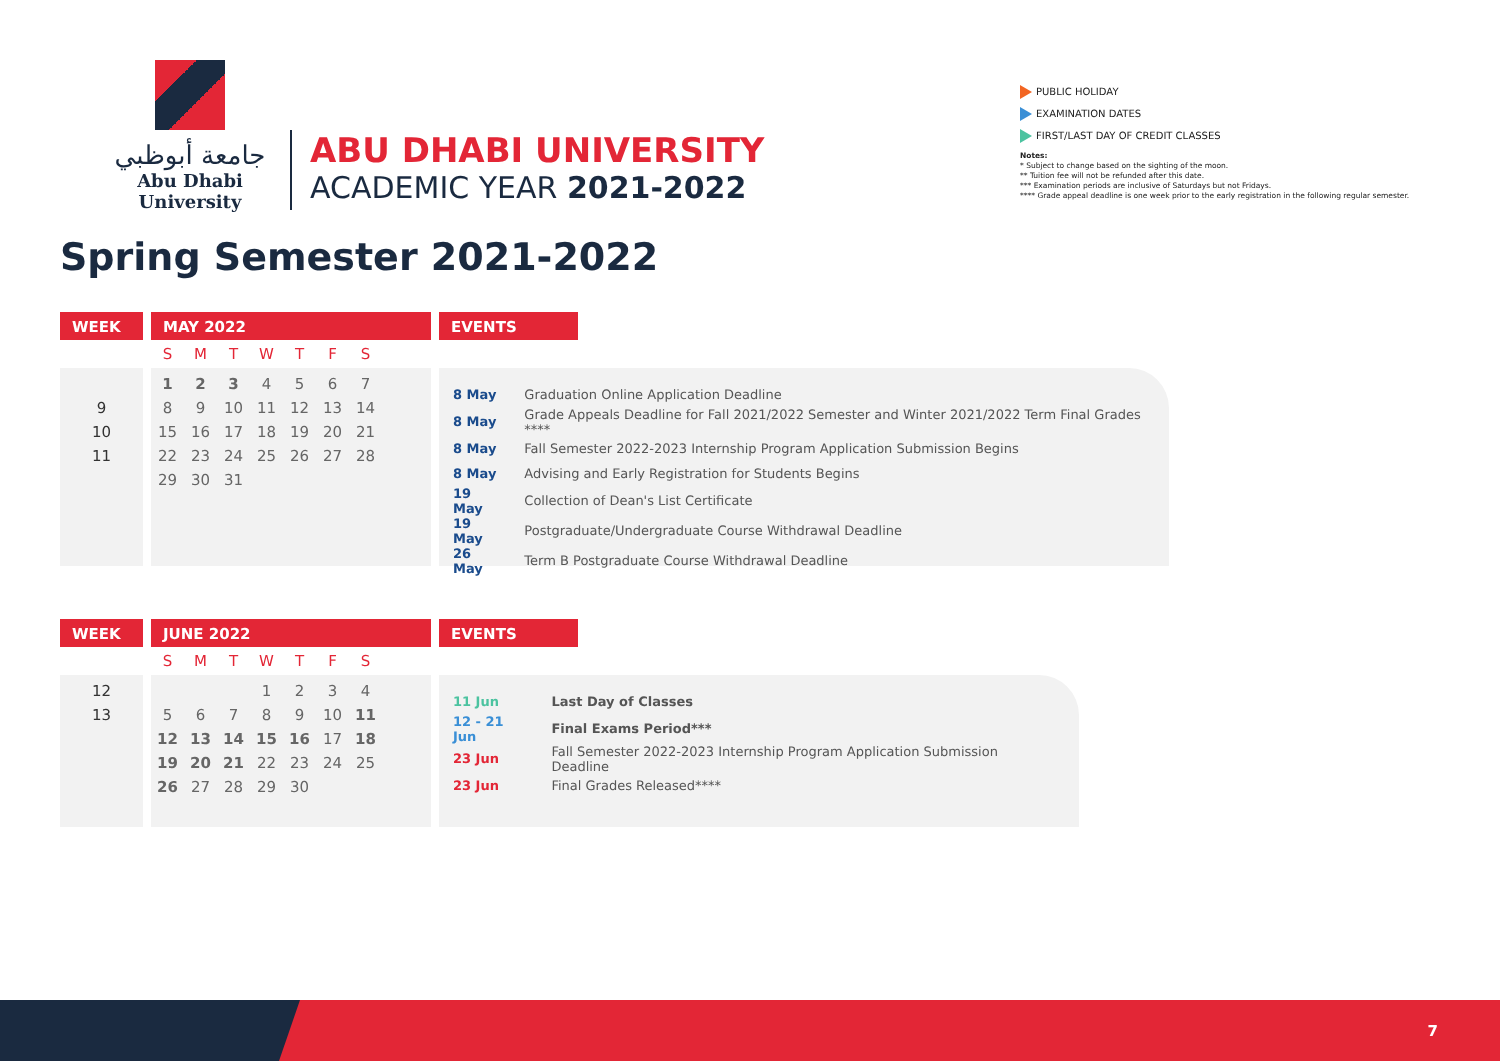جامعة أبوظبي
Abu Dhabi University
ABU DHABI UNIVERSITY
ACADEMIC YEAR 2021-2022
PUBLIC HOLIDAY
EXAMINATION DATES
FIRST/LAST DAY OF CREDIT CLASSES
Notes:
* Subject to change based on the sighting of the moon.
** Tuition fee will not be refunded after this date.
*** Examination periods are inclusive of Saturdays but not Fridays.
**** Grade appeal deadline is one week prior to the early registration in the following regular semester.
Spring Semester 2021-2022
WEEK
| 9 |
| 10 |
| 11 |
MAY 2022
| S | M | T | W | T | F | S |
| 1 | 2 | 3 | 4 | 5 | 6 | 7 |
| 8 | 9 | 10 | 11 | 12 | 13 | 14 |
| 15 | 16 | 17 | 18 | 19 | 20 | 21 |
| 22 | 23 | 24 | 25 | 26 | 27 | 28 |
| 29 | 30 | 31 | | | | |
EVENTS
| 8 May | Graduation Online Application Deadline |
| 8 May | Grade Appeals Deadline for Fall 2021/2022 Semester and Winter 2021/2022 Term Final Grades **** |
| 8 May | Fall Semester 2022-2023 Internship Program Application Submission Begins |
| 8 May | Advising and Early Registration for Students Begins |
| 19 May | Collection of Dean's List Certificate |
| 19 May | Postgraduate/Undergraduate Course Withdrawal Deadline |
| 26 May | Term B Postgraduate Course Withdrawal Deadline |
WEEK
| 12 |
| 13 |
JUNE 2022
| S | M | T | W | T | F | S |
| | | | 1 | 2 | 3 | 4 |
| 5 | 6 | 7 | 8 | 9 | 10 | 11 |
| 12 | 13 | 14 | 15 | 16 | 17 | 18 |
| 19 | 20 | 21 | 22 | 23 | 24 | 25 |
| 26 | 27 | 28 | 29 | 30 | | |
EVENTS
| 11 Jun | Last Day of Classes |
| 12 - 21 Jun | Final Exams Period*** |
| 23 Jun | Fall Semester 2022-2023 Internship Program Application Submission Deadline |
| 23 Jun | Final Grades Released**** |
7